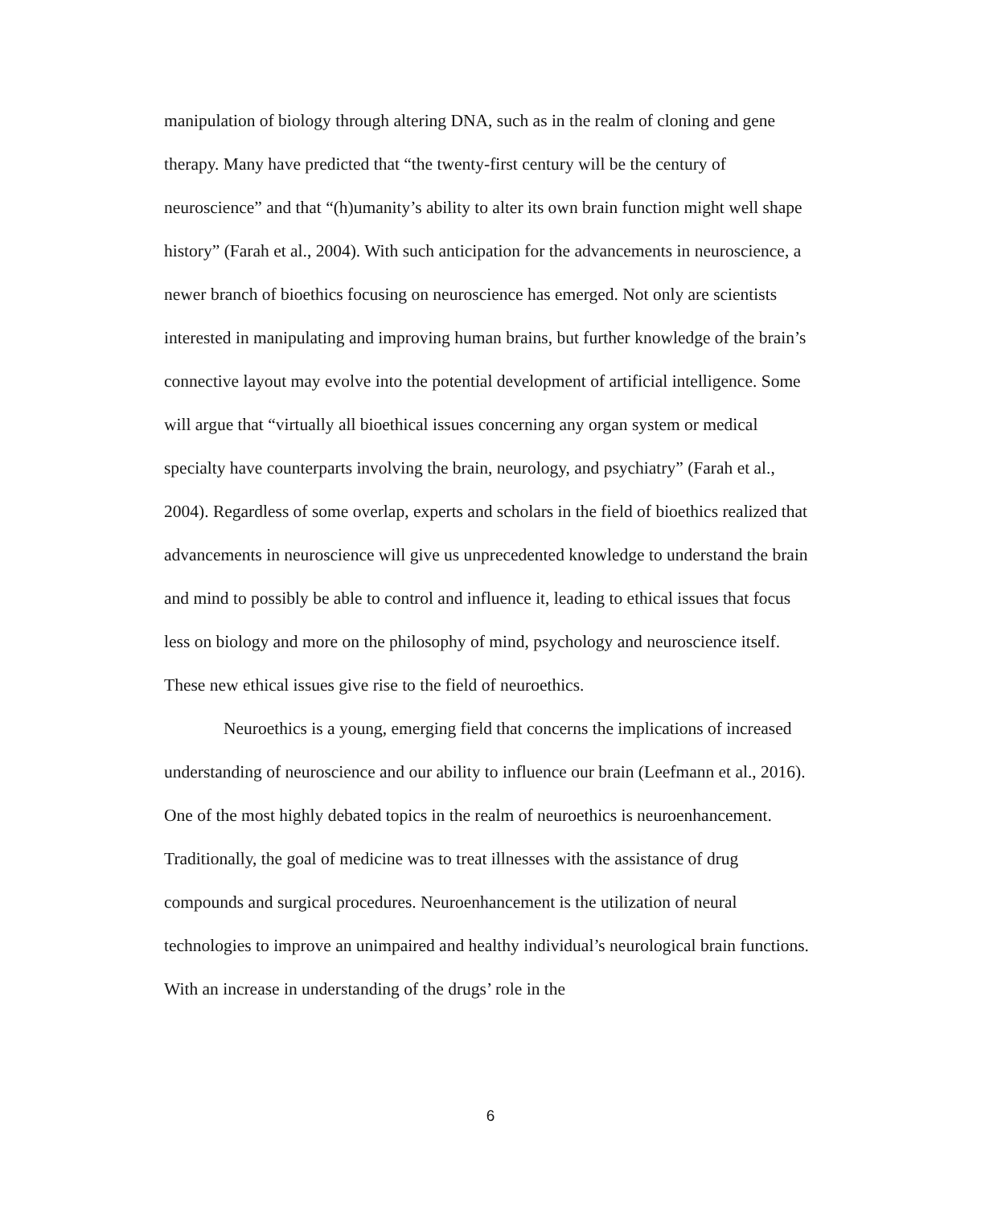manipulation of biology through altering DNA, such as in the realm of cloning and gene therapy. Many have predicted that “the twenty-first century will be the century of neuroscience” and that “(h)umanity’s ability to alter its own brain function might well shape history” (Farah et al., 2004). With such anticipation for the advancements in neuroscience, a newer branch of bioethics focusing on neuroscience has emerged. Not only are scientists interested in manipulating and improving human brains, but further knowledge of the brain’s connective layout may evolve into the potential development of artificial intelligence. Some will argue that “virtually all bioethical issues concerning any organ system or medical specialty have counterparts involving the brain, neurology, and psychiatry” (Farah et al., 2004). Regardless of some overlap, experts and scholars in the field of bioethics realized that advancements in neuroscience will give us unprecedented knowledge to understand the brain and mind to possibly be able to control and influence it, leading to ethical issues that focus less on biology and more on the philosophy of mind, psychology and neuroscience itself. These new ethical issues give rise to the field of neuroethics.
Neuroethics is a young, emerging field that concerns the implications of increased understanding of neuroscience and our ability to influence our brain (Leefmann et al., 2016). One of the most highly debated topics in the realm of neuroethics is neuroenhancement. Traditionally, the goal of medicine was to treat illnesses with the assistance of drug compounds and surgical procedures. Neuroenhancement is the utilization of neural technologies to improve an unimpaired and healthy individual’s neurological brain functions. With an increase in understanding of the drugs’ role in the
6